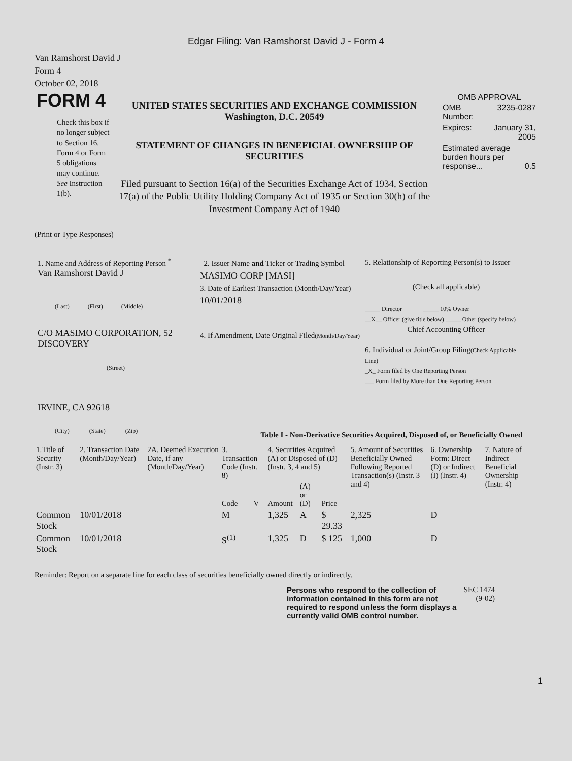Edgar Filing: Van Ramshorst David J - Form 4
Van Ramshorst David J
Form 4
October 02, 2018
FORM 4
Check this box if no longer subject to Section 16. Form 4 or Form 5 obligations may continue. See Instruction 1(b).
UNITED STATES SECURITIES AND EXCHANGE COMMISSION
Washington, D.C. 20549
STATEMENT OF CHANGES IN BENEFICIAL OWNERSHIP OF SECURITIES
Filed pursuant to Section 16(a) of the Securities Exchange Act of 1934, Section 17(a) of the Public Utility Holding Company Act of 1935 or Section 30(h) of the Investment Company Act of 1940
OMB APPROVAL
| OMB Number: | 3235-0287 |
| Expires: | January 31, 2005 |
| Estimated average burden hours per response... 0.5 | |
(Print or Type Responses)
1. Name and Address of Reporting Person <sup>*</sup>
Van Ramshorst David J
(Last) (First) (Middle)
C/O MASIMO CORPORATION, 52 DISCOVERY
(Street)
IRVINE, CA 92618
(City) (State) (Zip)
2. Issuer Name and Ticker or Trading Symbol
MASIMO CORP [MASI]
3. Date of Earliest Transaction (Month/Day/Year)
10/01/2018
4. If Amendment, Date Original Filed(Month/Day/Year)
5. Relationship of Reporting Person(s) to Issuer
(Check all applicable)
_____ Director _____ 10% Owner
__X__ Officer (give title below) _____ Other (specify below)
Chief Accounting Officer
6. Individual or Joint/Group Filing(Check Applicable Line)
_X_ Form filed by One Reporting Person
___ Form filed by More than One Reporting Person
Table I - Non-Derivative Securities Acquired, Disposed of, or Beneficially Owned
| 1.Title of Security (Instr. 3) | 2. Transaction Date (Month/Day/Year) | 2A. Deemed Execution Date, if any (Month/Day/Year) | 3. Transaction Code (Instr. 8) | | 4. Securities Acquired (A) or Disposed of (D) (Instr. 3, 4 and 5) | | | 5. Amount of Securities Beneficially Owned Following Reported Transaction(s) (Instr. 3 and 4) | 6. Ownership Form: Direct (D) or Indirect (I) (Instr. 4) | 7. Nature of Indirect Beneficial Ownership (Instr. 4) |
| --- | --- | --- | --- | --- | --- | --- | --- | --- | --- | --- |
| | | | Code | V | Amount | (A) or (D) | Price | | | |
| Common Stock | 10/01/2018 | | M | | 1,325 | A | $ 29.33 | 2,325 | D | |
| Common Stock | 10/01/2018 | | S<sup>(1)</sup> | | 1,325 | D | $ 125 | 1,000 | D | |
Reminder: Report on a separate line for each class of securities beneficially owned directly or indirectly.
Persons who respond to the collection of information contained in this form are not required to respond unless the form displays a currently valid OMB control number.
SEC 1474 (9-02)
1